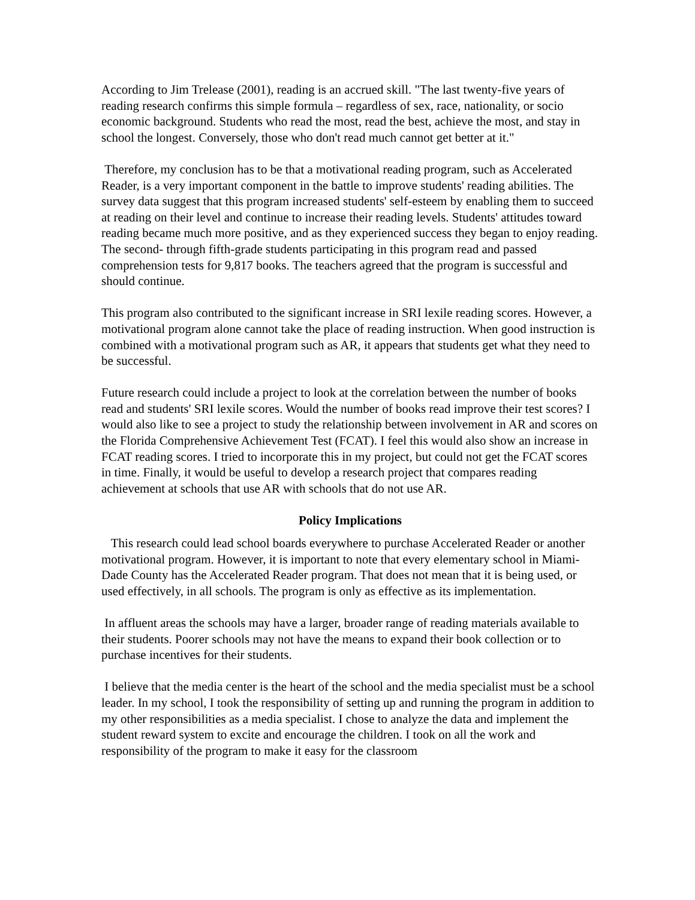According to Jim Trelease (2001), reading is an accrued skill. "The last twenty-five years of reading research confirms this simple formula – regardless of sex, race, nationality, or socio economic background. Students who read the most, read the best, achieve the most, and stay in school the longest. Conversely, those who don't read much cannot get better at it."
Therefore, my conclusion has to be that a motivational reading program, such as Accelerated Reader, is a very important component in the battle to improve students' reading abilities. The survey data suggest that this program increased students' self-esteem by enabling them to succeed at reading on their level and continue to increase their reading levels. Students' attitudes toward reading became much more positive, and as they experienced success they began to enjoy reading. The second- through fifth-grade students participating in this program read and passed comprehension tests for 9,817 books. The teachers agreed that the program is successful and should continue.
This program also contributed to the significant increase in SRI lexile reading scores. However, a motivational program alone cannot take the place of reading instruction. When good instruction is combined with a motivational program such as AR, it appears that students get what they need to be successful.
Future research could include a project to look at the correlation between the number of books read and students' SRI lexile scores. Would the number of books read improve their test scores? I would also like to see a project to study the relationship between involvement in AR and scores on the Florida Comprehensive Achievement Test (FCAT). I feel this would also show an increase in FCAT reading scores. I tried to incorporate this in my project, but could not get the FCAT scores in time. Finally, it would be useful to develop a research project that compares reading achievement at schools that use AR with schools that do not use AR.
Policy Implications
This research could lead school boards everywhere to purchase Accelerated Reader or another motivational program. However, it is important to note that every elementary school in Miami-Dade County has the Accelerated Reader program. That does not mean that it is being used, or used effectively, in all schools. The program is only as effective as its implementation.
In affluent areas the schools may have a larger, broader range of reading materials available to their students. Poorer schools may not have the means to expand their book collection or to purchase incentives for their students.
I believe that the media center is the heart of the school and the media specialist must be a school leader. In my school, I took the responsibility of setting up and running the program in addition to my other responsibilities as a media specialist. I chose to analyze the data and implement the student reward system to excite and encourage the children. I took on all the work and responsibility of the program to make it easy for the classroom